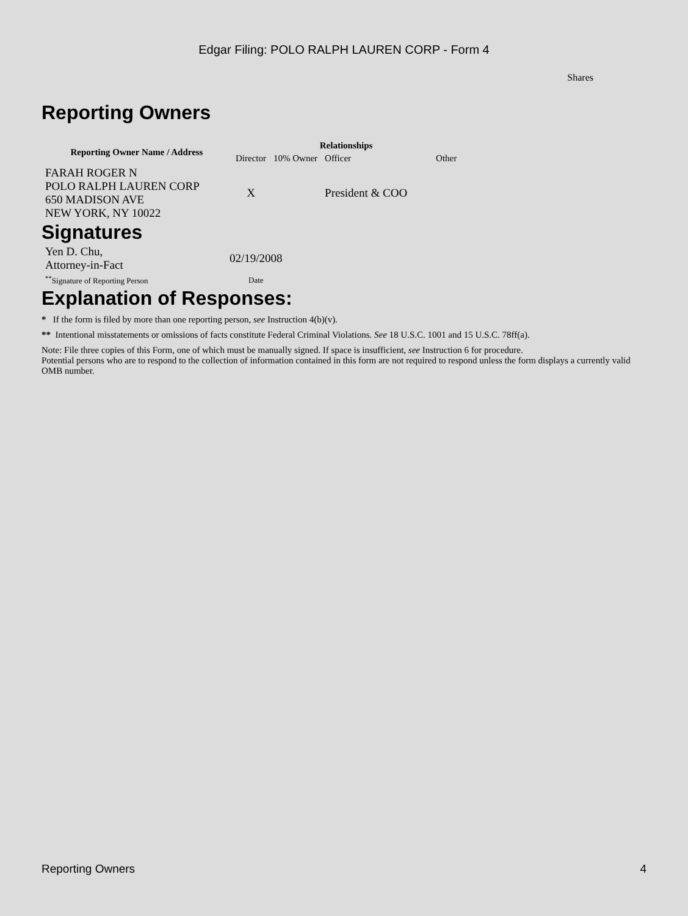Edgar Filing: POLO RALPH LAUREN CORP - Form 4
Shares
Reporting Owners
| Reporting Owner Name / Address | Relationships | | | |
| --- | --- | --- | --- | --- |
| | Director | 10% Owner | Officer | Other |
| FARAH ROGER N POLO RALPH LAUREN CORP 650 MADISON AVE NEW YORK, NY 10022 | X | | President & COO | |
Signatures
| Yen D. Chu, Attorney-in-Fact | 02/19/2008 |
| <sup>**</sup> Signature of Reporting Person | Date |
Explanation of Responses:
* If the form is filed by more than one reporting person, see Instruction 4(b)(v).
** Intentional misstatements or omissions of facts constitute Federal Criminal Violations. See 18 U.S.C. 1001 and 15 U.S.C. 78ff(a).
Note: File three copies of this Form, one of which must be manually signed. If space is insufficient, see Instruction 6 for procedure.
Potential persons who are to respond to the collection of information contained in this form are not required to respond unless the form displays a currently valid OMB number.
Reporting Owners 4